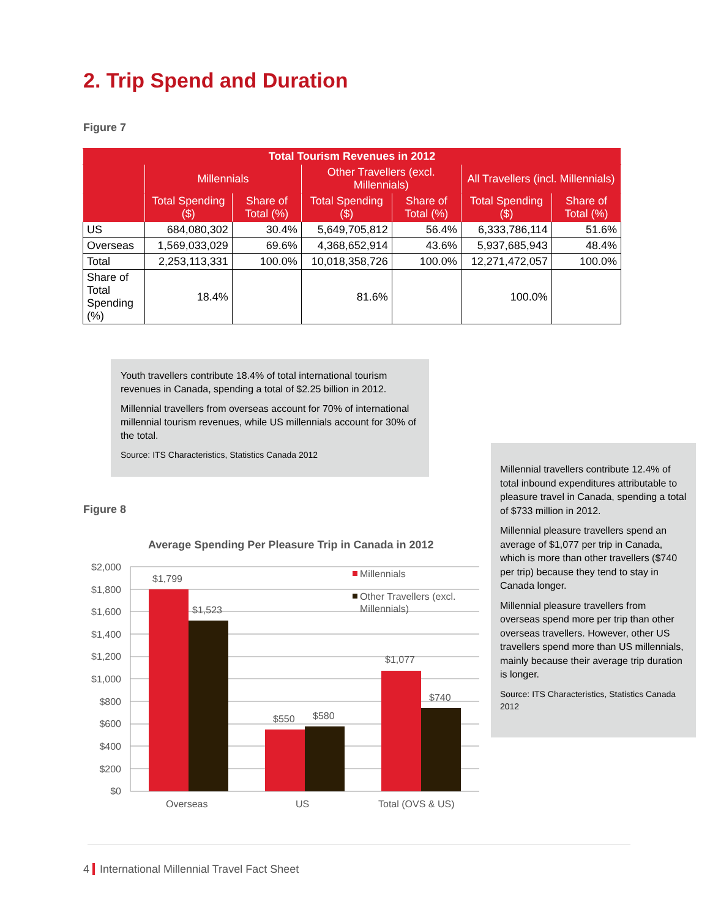2. Trip Spend and Duration
Figure 7
| Total Tourism Revenues in 2012 | | | | | | |
| --- | --- | --- | --- | --- | --- | --- |
| | Millennials | | Other Travellers (excl. Millennials) | | All Travellers (incl. Millennials) | |
| | Total Spending ($) | Share of Total (%) | Total Spending ($) | Share of Total (%) | Total Spending ($) | Share of Total (%) |
| US | 684,080,302 | 30.4% | 5,649,705,812 | 56.4% | 6,333,786,114 | 51.6% |
| Overseas | 1,569,033,029 | 69.6% | 4,368,652,914 | 43.6% | 5,937,685,943 | 48.4% |
| Total | 2,253,113,331 | 100.0% | 10,018,358,726 | 100.0% | 12,271,472,057 | 100.0% |
| Share of Total Spending (%) | 18.4% | | 81.6% | | 100.0% | |
Youth travellers contribute 18.4% of total international tourism revenues in Canada, spending a total of $2.25 billion in 2012.
Millennial travellers from overseas account for 70% of international millennial tourism revenues, while US millennials account for 30% of the total.
Source: ITS Characteristics, Statistics Canada 2012
Millennial travellers contribute 12.4% of total inbound expenditures attributable to pleasure travel in Canada, spending a total of $733 million in 2012.
Millennial pleasure travellers spend an average of $1,077 per trip in Canada, which is more than other travellers ($740 per trip) because they tend to stay in Canada longer.
Millennial pleasure travellers from overseas spend more per trip than other overseas travellers. However, other US travellers spend more than US millennials, mainly because their average trip duration is longer.
Source: ITS Characteristics, Statistics Canada 2012
Figure 8
Average Spending Per Pleasure Trip in Canada in 2012
$2,000
$1,800
$1,600
$1,400
$1,200
$1,000
$800
$600
$400
$200
$0
$1,799
$1,523
$550
$580
$1,077
$740
Overseas
US
Total (OVS & US)
Millennials
Other Travellers (excl.
Millennials)
4 International Millennial Travel Fact Sheet